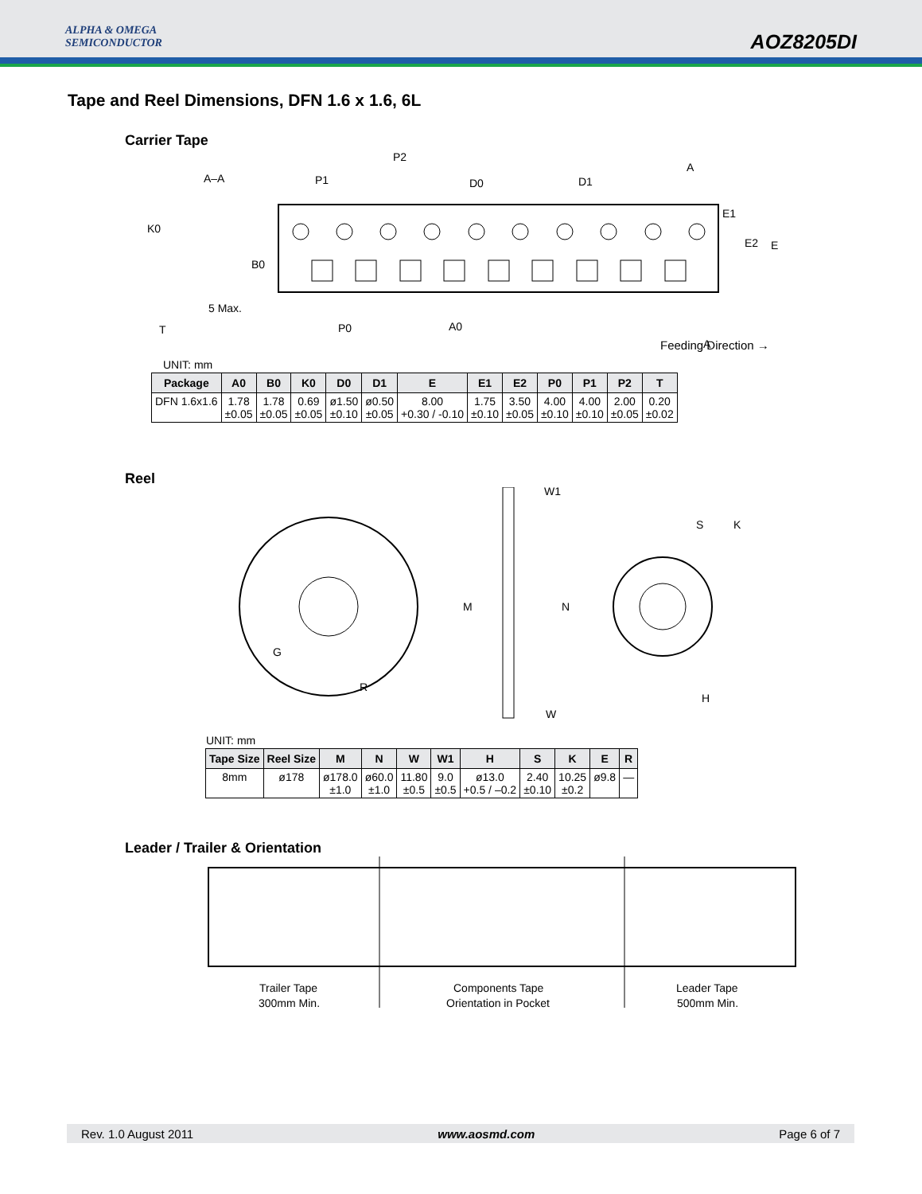ALPHA & OMEGA
SEMICONDUCTOR
AOZ8205DI
Tape and Reel Dimensions, DFN 1.6 x 1.6, 6L
Carrier Tape
K0
B0
5 Max.
T
A–A
P1
P2
D0
D1
A
E1
E2
E
P0
A0
A
Feeding Direction →
UNIT: mm
| Package | A0 | B0 | K0 | D0 | D1 | E | E1 | E2 | P0 | P1 | P2 | T |
| --- | --- | --- | --- | --- | --- | --- | --- | --- | --- | --- | --- | --- |
| DFN 1.6x1.6 | 1.78 ±0.05 | 1.78 ±0.05 | 0.69 ±0.05 | ø1.50 ±0.10 | ø0.50 ±0.05 | 8.00 +0.30 / -0.10 | 1.75 ±0.10 | 3.50 ±0.05 | 4.00 ±0.10 | 4.00 ±0.10 | 2.00 ±0.05 | 0.20 ±0.02 |
Reel
G
R
M
N
W1
W
S
K
H
UNIT: mm
| Tape Size | Reel Size | M | N | W | W1 | H | S | K | E | R |
| --- | --- | --- | --- | --- | --- | --- | --- | --- | --- | --- |
| 8mm | ø178 | ø178.0 ±1.0 | ø60.0 ±1.0 | 11.80 ±0.5 | 9.0 ±0.5 | ø13.0 +0.5 / –0.2 | 2.40 ±0.10 | 10.25 ±0.2 | ø9.8 | — |
Leader / Trailer & Orientation
Trailer Tape
300mm Min.
Components Tape
Orientation in Pocket
Leader Tape
500mm Min.
Rev. 1.0 August 2011 www.aosmd.com Page 6 of 7